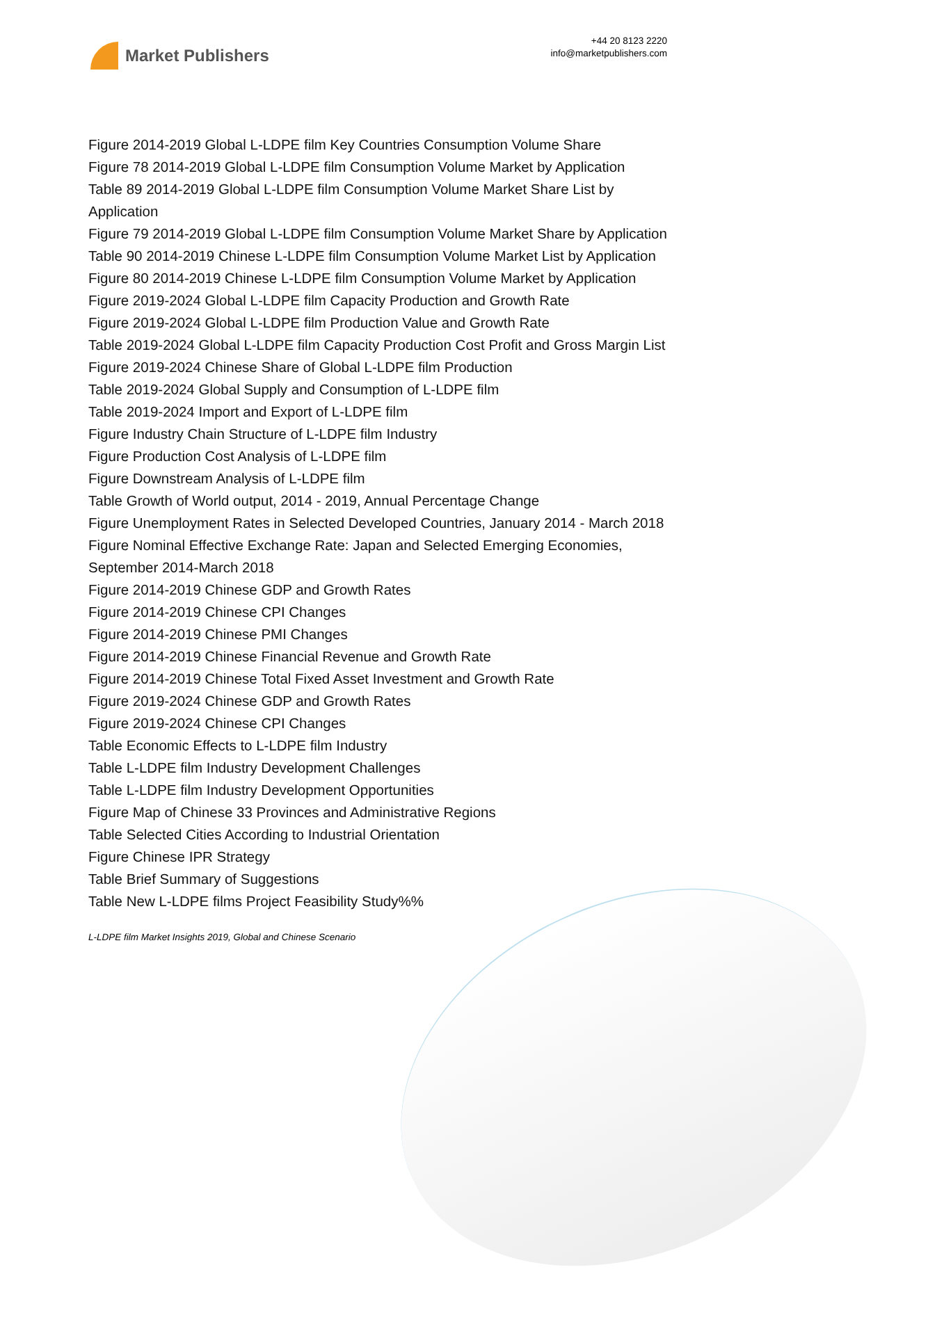Market Publishers
+44 20 8123 2220
info@marketpublishers.com
Figure 2014-2019 Global L-LDPE film Key Countries Consumption Volume Share
Figure 78 2014-2019 Global L-LDPE film Consumption Volume Market by Application
Table 89 2014-2019 Global L-LDPE film Consumption Volume Market Share List by Application
Figure 79 2014-2019 Global L-LDPE film Consumption Volume Market Share by Application
Table 90 2014-2019 Chinese L-LDPE film Consumption Volume Market List by Application
Figure 80 2014-2019 Chinese L-LDPE film Consumption Volume Market by Application
Figure 2019-2024 Global L-LDPE film Capacity Production and Growth Rate
Figure 2019-2024 Global L-LDPE film Production Value and Growth Rate
Table 2019-2024 Global L-LDPE film Capacity Production Cost Profit and Gross Margin List
Figure 2019-2024 Chinese Share of Global L-LDPE film Production
Table 2019-2024 Global Supply and Consumption of L-LDPE film
Table 2019-2024 Import and Export of L-LDPE film
Figure Industry Chain Structure of L-LDPE film Industry
Figure Production Cost Analysis of L-LDPE film
Figure Downstream Analysis of L-LDPE film
Table Growth of World output, 2014 - 2019, Annual Percentage Change
Figure Unemployment Rates in Selected Developed Countries, January 2014 - March 2018
Figure Nominal Effective Exchange Rate: Japan and Selected Emerging Economies, September 2014-March 2018
Figure 2014-2019 Chinese GDP and Growth Rates
Figure 2014-2019 Chinese CPI Changes
Figure 2014-2019 Chinese PMI Changes
Figure 2014-2019 Chinese Financial Revenue and Growth Rate
Figure 2014-2019 Chinese Total Fixed Asset Investment and Growth Rate
Figure 2019-2024 Chinese GDP and Growth Rates
Figure 2019-2024 Chinese CPI Changes
Table Economic Effects to L-LDPE film Industry
Table L-LDPE film Industry Development Challenges
Table L-LDPE film Industry Development Opportunities
Figure Map of Chinese 33 Provinces and Administrative Regions
Table Selected Cities According to Industrial Orientation
Figure Chinese IPR Strategy
Table Brief Summary of Suggestions
Table New L-LDPE films Project Feasibility Study%%
L-LDPE film Market Insights 2019, Global and Chinese Scenario